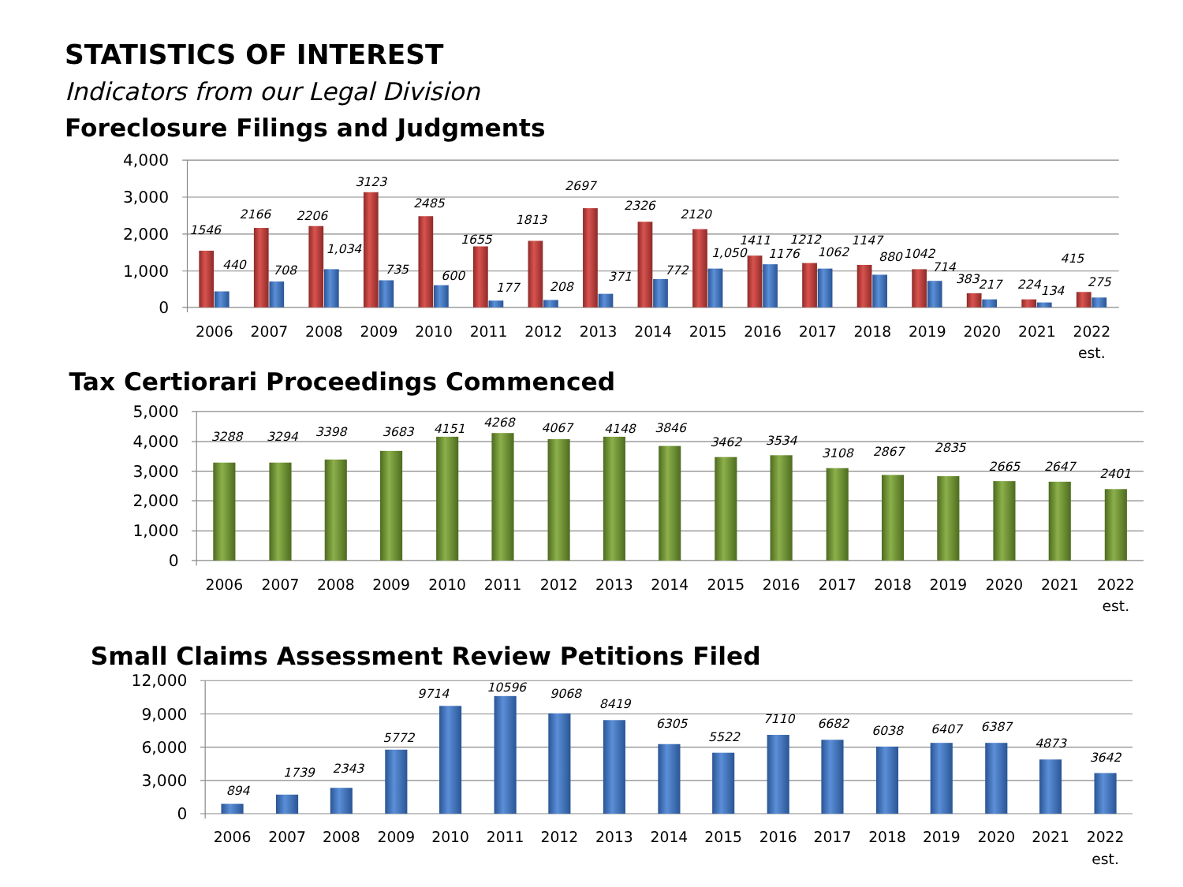STATISTICS OF INTEREST
Indicators from our Legal Division
Foreclosure Filings and Judgments
4,000
3,000
2,000
1,000
0
1546
440
2166
708
2206
1,034
3123
735
2485
600
1655
177
1813
208
2697
371
2326
772
2120
1,050
1411
1176
1212
1062
1147
880
1042
714
383
217
224
134
415
275
2006
2007
2008
2009
2010
2011
2012
2013
2014
2015
2016
2017
2018
2019
2020
2021
2022
est.
Tax Certiorari Proceedings Commenced
5,000
4,000
3,000
2,000
1,000
0
3288
3294
3398
3683
4151
4268
4067
4148
3846
3462
3534
3108
2867
2835
2665
2647
2401
2006
2007
2008
2009
2010
2011
2012
2013
2014
2015
2016
2017
2018
2019
2020
2021
2022
est.
Small Claims Assessment Review Petitions Filed
12,000
9,000
6,000
3,000
0
894
1739
2343
5772
9714
10596
9068
8419
6305
5522
7110
6682
6038
6407
6387
4873
3642
2006
2007
2008
2009
2010
2011
2012
2013
2014
2015
2016
2017
2018
2019
2020
2021
2022
est.